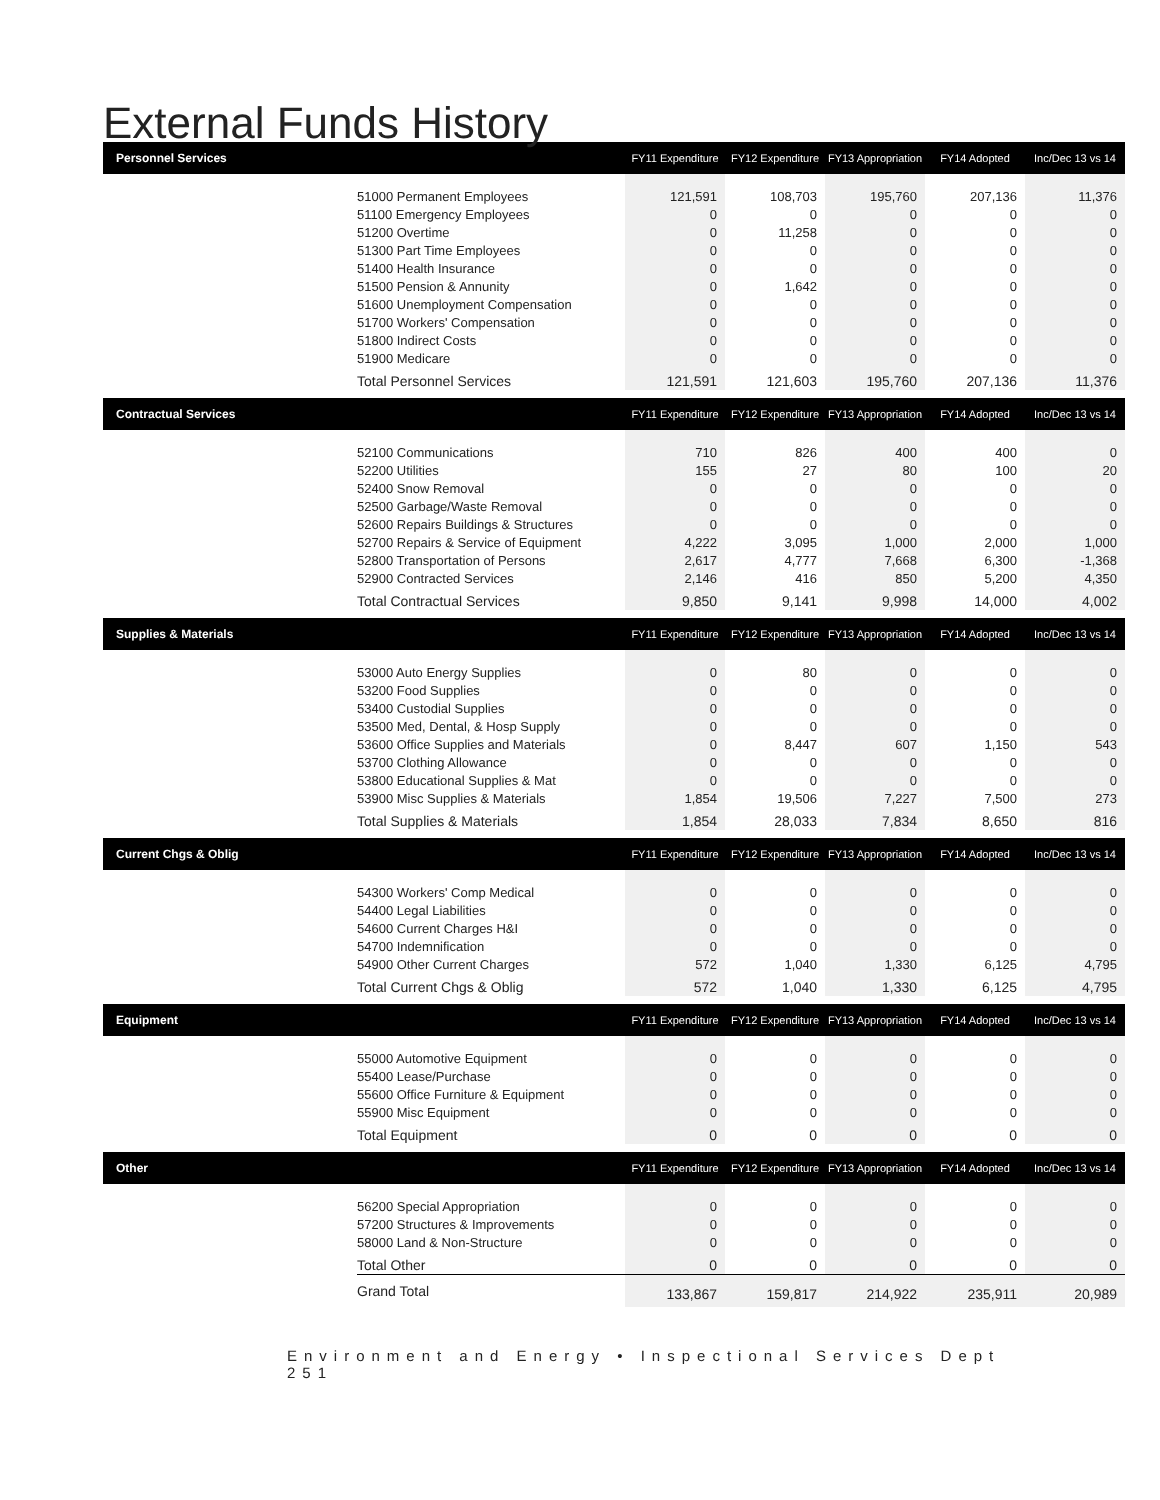External Funds History
| Personnel Services | | FY11 Expenditure | FY12 Expenditure | FY13 Appropriation | FY14 Adopted | Inc/Dec 13 vs 14 |
| --- | --- | --- | --- | --- | --- | --- |
| | 51000 Permanent Employees | 121,591 | 108,703 | 195,760 | 207,136 | 11,376 |
| | 51100 Emergency Employees | 0 | 0 | 0 | 0 | 0 |
| | 51200 Overtime | 0 | 11,258 | 0 | 0 | 0 |
| | 51300 Part Time Employees | 0 | 0 | 0 | 0 | 0 |
| | 51400 Health Insurance | 0 | 0 | 0 | 0 | 0 |
| | 51500 Pension & Annunity | 0 | 1,642 | 0 | 0 | 0 |
| | 51600 Unemployment Compensation | 0 | 0 | 0 | 0 | 0 |
| | 51700 Workers' Compensation | 0 | 0 | 0 | 0 | 0 |
| | 51800 Indirect Costs | 0 | 0 | 0 | 0 | 0 |
| | 51900 Medicare | 0 | 0 | 0 | 0 | 0 |
| | Total Personnel Services | 121,591 | 121,603 | 195,760 | 207,136 | 11,376 |
| Contractual Services | | FY11 Expenditure | FY12 Expenditure | FY13 Appropriation | FY14 Adopted | Inc/Dec 13 vs 14 |
| | 52100 Communications | 710 | 826 | 400 | 400 | 0 |
| | 52200 Utilities | 155 | 27 | 80 | 100 | 20 |
| | 52400 Snow Removal | 0 | 0 | 0 | 0 | 0 |
| | 52500 Garbage/Waste Removal | 0 | 0 | 0 | 0 | 0 |
| | 52600 Repairs Buildings & Structures | 0 | 0 | 0 | 0 | 0 |
| | 52700 Repairs & Service of Equipment | 4,222 | 3,095 | 1,000 | 2,000 | 1,000 |
| | 52800 Transportation of Persons | 2,617 | 4,777 | 7,668 | 6,300 | -1,368 |
| | 52900 Contracted Services | 2,146 | 416 | 850 | 5,200 | 4,350 |
| | Total Contractual Services | 9,850 | 9,141 | 9,998 | 14,000 | 4,002 |
| Supplies & Materials | | FY11 Expenditure | FY12 Expenditure | FY13 Appropriation | FY14 Adopted | Inc/Dec 13 vs 14 |
| | 53000 Auto Energy Supplies | 0 | 80 | 0 | 0 | 0 |
| | 53200 Food Supplies | 0 | 0 | 0 | 0 | 0 |
| | 53400 Custodial Supplies | 0 | 0 | 0 | 0 | 0 |
| | 53500 Med, Dental, & Hosp Supply | 0 | 0 | 0 | 0 | 0 |
| | 53600 Office Supplies and Materials | 0 | 8,447 | 607 | 1,150 | 543 |
| | 53700 Clothing Allowance | 0 | 0 | 0 | 0 | 0 |
| | 53800 Educational Supplies & Mat | 0 | 0 | 0 | 0 | 0 |
| | 53900 Misc Supplies & Materials | 1,854 | 19,506 | 7,227 | 7,500 | 273 |
| | Total Supplies & Materials | 1,854 | 28,033 | 7,834 | 8,650 | 816 |
| Current Chgs & Oblig | | FY11 Expenditure | FY12 Expenditure | FY13 Appropriation | FY14 Adopted | Inc/Dec 13 vs 14 |
| | 54300 Workers' Comp Medical | 0 | 0 | 0 | 0 | 0 |
| | 54400 Legal Liabilities | 0 | 0 | 0 | 0 | 0 |
| | 54600 Current Charges H&I | 0 | 0 | 0 | 0 | 0 |
| | 54700 Indemnification | 0 | 0 | 0 | 0 | 0 |
| | 54900 Other Current Charges | 572 | 1,040 | 1,330 | 6,125 | 4,795 |
| | Total Current Chgs & Oblig | 572 | 1,040 | 1,330 | 6,125 | 4,795 |
| Equipment | | FY11 Expenditure | FY12 Expenditure | FY13 Appropriation | FY14 Adopted | Inc/Dec 13 vs 14 |
| | 55000 Automotive Equipment | 0 | 0 | 0 | 0 | 0 |
| | 55400 Lease/Purchase | 0 | 0 | 0 | 0 | 0 |
| | 55600 Office Furniture & Equipment | 0 | 0 | 0 | 0 | 0 |
| | 55900 Misc Equipment | 0 | 0 | 0 | 0 | 0 |
| | Total Equipment | 0 | 0 | 0 | 0 | 0 |
| Other | | FY11 Expenditure | FY12 Expenditure | FY13 Appropriation | FY14 Adopted | Inc/Dec 13 vs 14 |
| | 56200 Special Appropriation | 0 | 0 | 0 | 0 | 0 |
| | 57200 Structures & Improvements | 0 | 0 | 0 | 0 | 0 |
| | 58000 Land & Non-Structure | 0 | 0 | 0 | 0 | 0 |
| | Total Other | 0 | 0 | 0 | 0 | 0 |
| | Grand Total | 133,867 | 159,817 | 214,922 | 235,911 | 20,989 |
Environment and Energy • Inspectional Services Dept 251